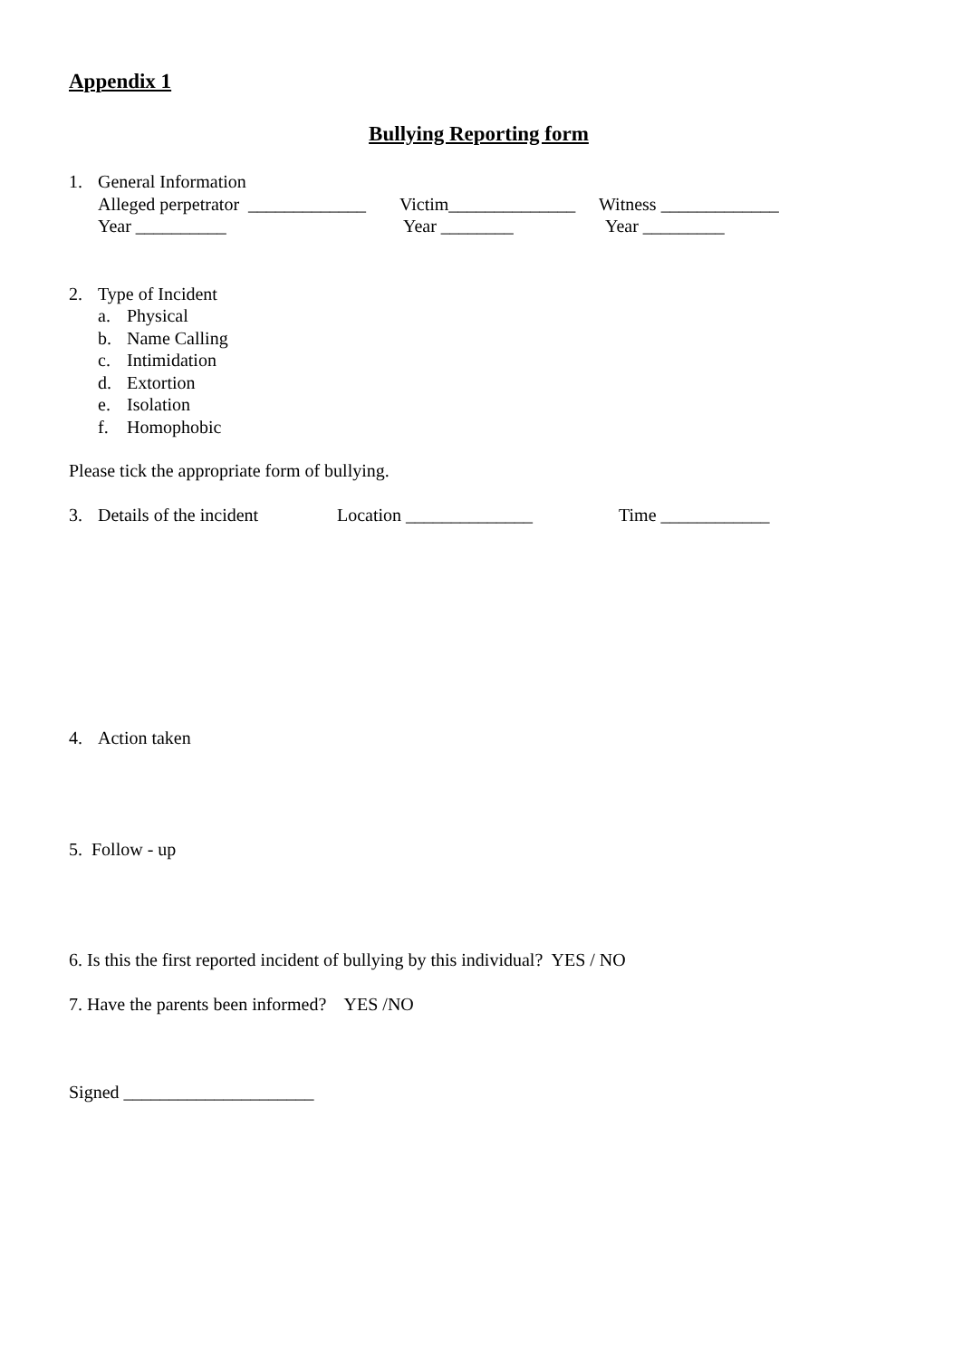Appendix 1
Bullying Reporting form
1. General Information
Alleged perpetrator _____________ Victim______________ Witness _____________
Year __________ Year ________ Year _________
2. Type of Incident
a. Physical
b. Name Calling
c. Intimidation
d. Extortion
e. Isolation
f. Homophobic
Please tick the appropriate form of bullying.
3. Details of the incident Location ______________ Time ____________
4. Action taken
5. Follow - up
6. Is this the first reported incident of bullying by this individual? YES / NO
7. Have the parents been informed? YES /NO
Signed _____________________